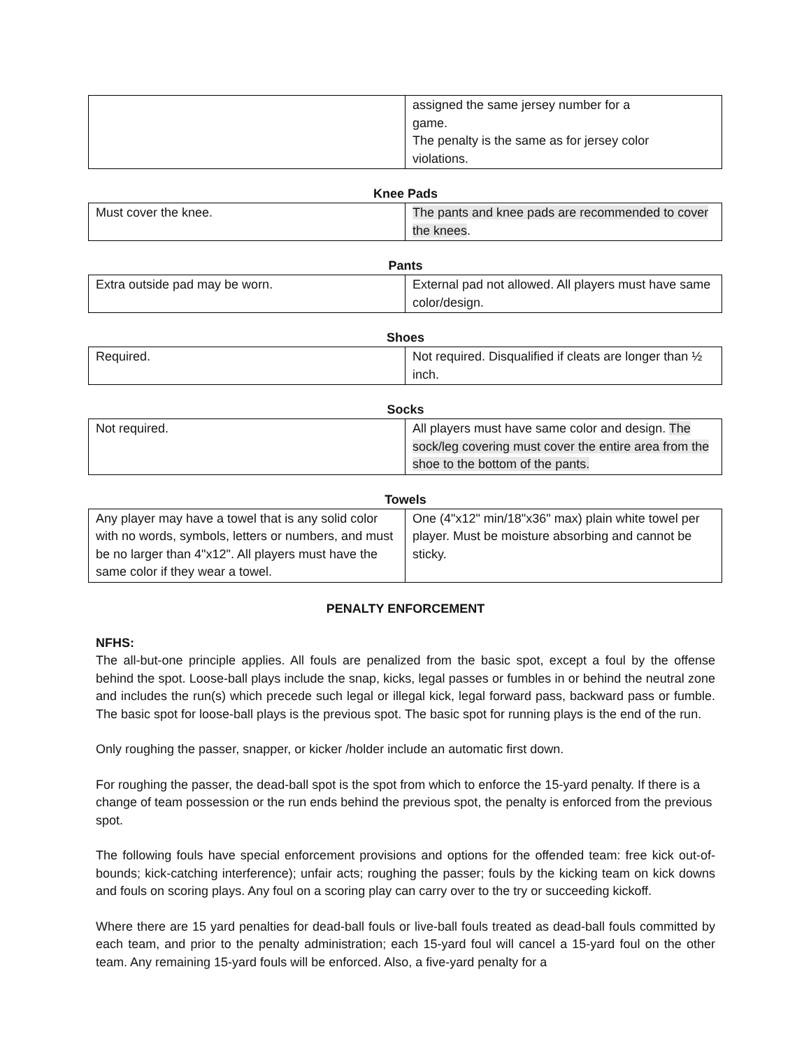| | assigned the same jersey number for a game. The penalty is the same as for jersey color violations. |
Knee Pads
| Must cover the knee. | The pants and knee pads are recommended to cover the knees . |
Pants
| Extra outside pad may be worn. | External pad not allowed. All players must have same color/design. |
Shoes
| Required. | Not required. Disqualified if cleats are longer than ½ inch. |
Socks
| Not required. | All players must have same color and design. The sock/leg covering must cover the entire area from the shoe to the bottom of the pants. |
Towels
| Any player may have a towel that is any solid color with no words, symbols, letters or numbers, and must be no larger than 4"x12". All players must have the same color if they wear a towel. | One (4"x12" min/18"x36" max) plain white towel per player. Must be moisture absorbing and cannot be sticky. |
PENALTY ENFORCEMENT
NFHS:
The all-but-one principle applies. All fouls are penalized from the basic spot, except a foul by the offense behind the spot. Loose-ball plays include the snap, kicks, legal passes or fumbles in or behind the neutral zone and includes the run(s) which precede such legal or illegal kick, legal forward pass, backward pass or fumble. The basic spot for loose-ball plays is the previous spot. The basic spot for running plays is the end of the run.
Only roughing the passer, snapper, or kicker /holder include an automatic first down.
For roughing the passer, the dead-ball spot is the spot from which to enforce the 15-yard penalty. If there is a change of team possession or the run ends behind the previous spot, the penalty is enforced from the previous spot.
The following fouls have special enforcement provisions and options for the offended team: free kick out-of-bounds; kick-catching interference); unfair acts; roughing the passer; fouls by the kicking team on kick downs and fouls on scoring plays. Any foul on a scoring play can carry over to the try or succeeding kickoff.
Where there are 15 yard penalties for dead-ball fouls or live-ball fouls treated as dead-ball fouls committed by each team, and prior to the penalty administration; each 15-yard foul will cancel a 15-yard foul on the other team. Any remaining 15-yard fouls will be enforced. Also, a five-yard penalty for a